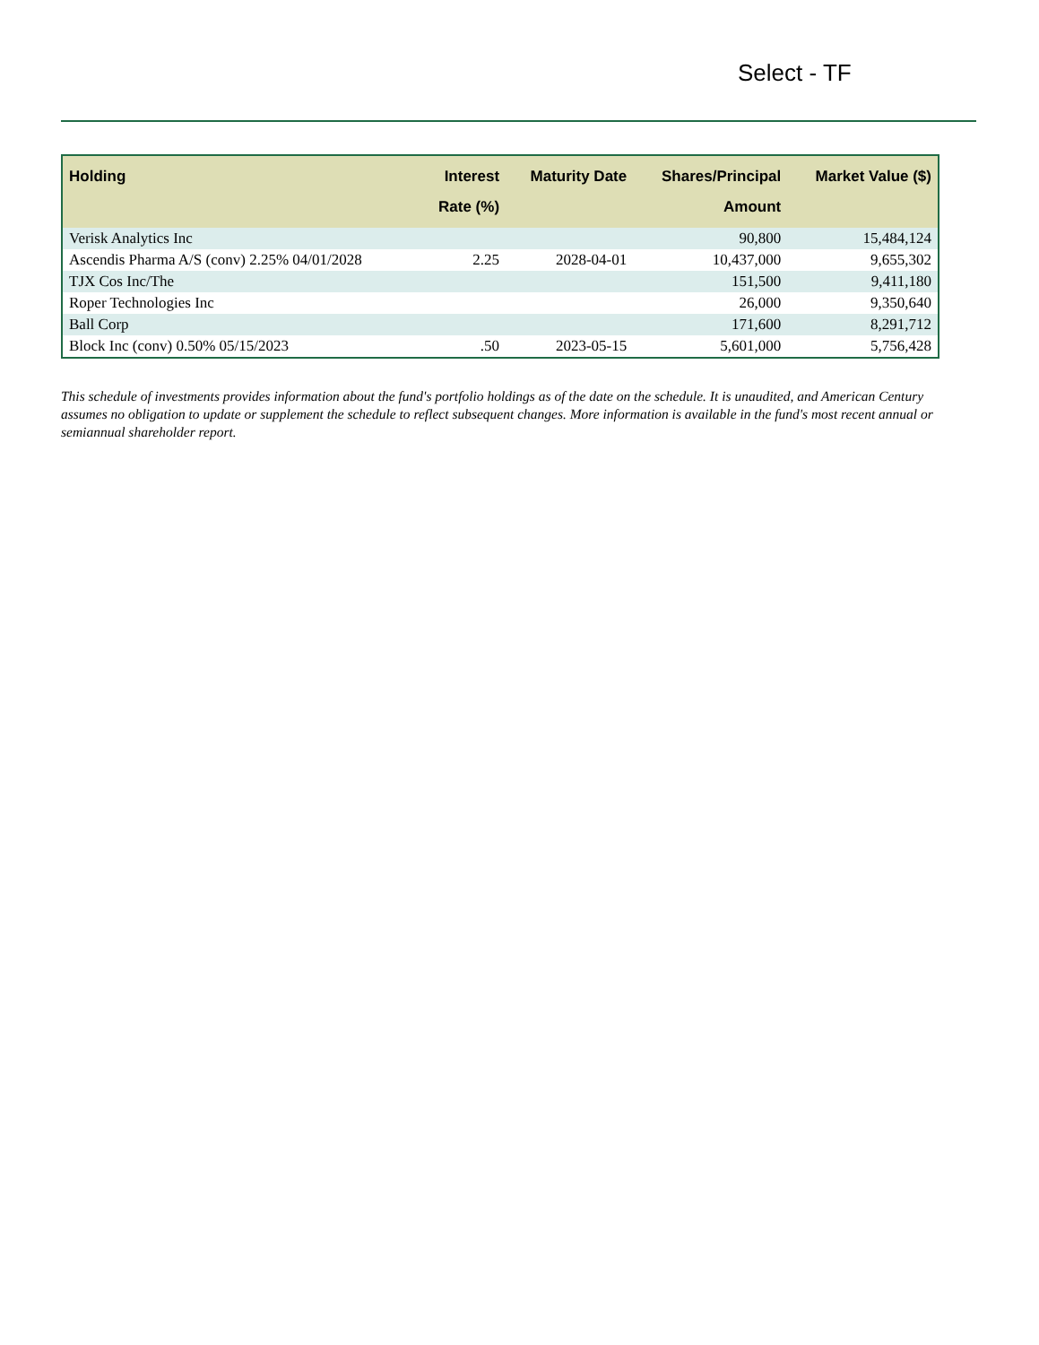Select - TF
| Holding | Interest Rate (%) | Maturity Date | Shares/Principal Amount | Market Value ($) |
| --- | --- | --- | --- | --- |
| Verisk Analytics Inc | | | 90,800 | 15,484,124 |
| Ascendis Pharma A/S (conv) 2.25% 04/01/2028 | 2.25 | 2028-04-01 | 10,437,000 | 9,655,302 |
| TJX Cos Inc/The | | | 151,500 | 9,411,180 |
| Roper Technologies Inc | | | 26,000 | 9,350,640 |
| Ball Corp | | | 171,600 | 8,291,712 |
| Block Inc (conv) 0.50% 05/15/2023 | .50 | 2023-05-15 | 5,601,000 | 5,756,428 |
This schedule of investments provides information about the fund's portfolio holdings as of the date on the schedule. It is unaudited, and American Century assumes no obligation to update or supplement the schedule to reflect subsequent changes. More information is available in the fund's most recent annual or semiannual shareholder report.